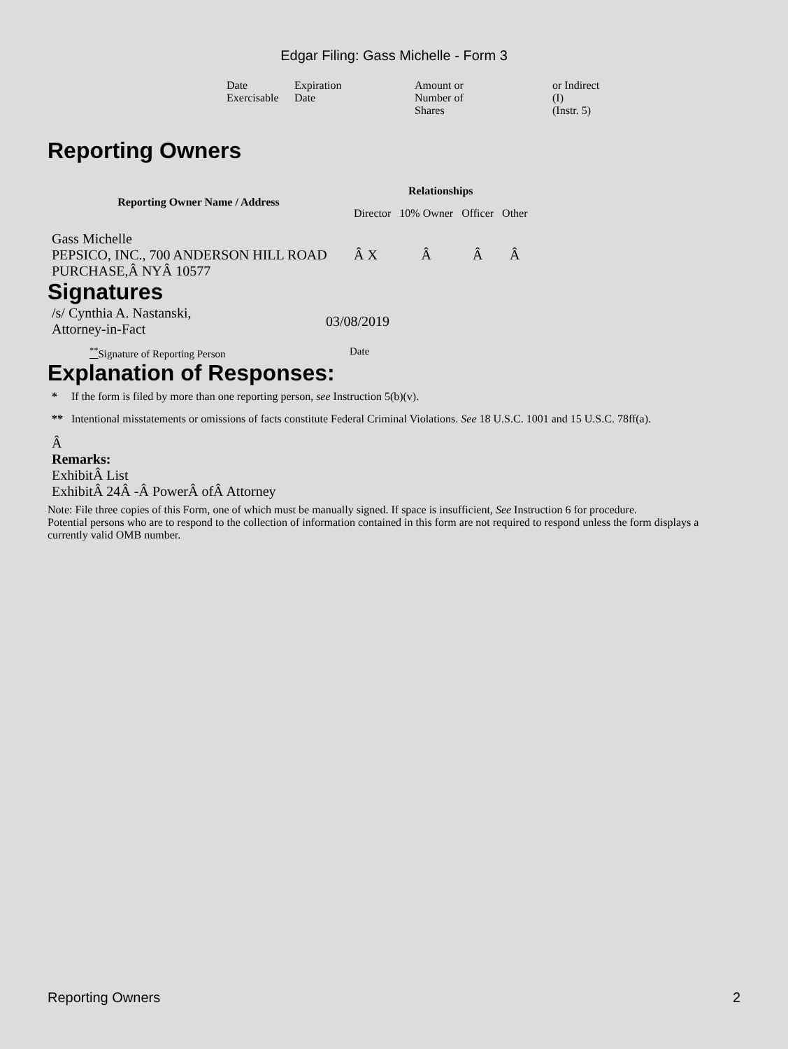Edgar Filing: Gass Michelle - Form 3
| Date Exercisable | Expiration Date | Amount or Number of Shares | or Indirect (I) (Instr. 5) |
Reporting Owners
| Reporting Owner Name / Address | Relationships | | | |
| --- | --- | --- | --- | --- |
| | Director | 10% Owner | Officer | Other |
| Gass Michelle PEPSICO, INC., 700 ANDERSON HILL ROAD PURCHASE,Â NYÂ 10577 | Â X | Â | Â | Â |
Signatures
| /s/ Cynthia A. Nastanski, Attorney-in-Fact | 03/08/2019 |
| <sup>**</sup> Signature of Reporting Person | Date |
Explanation of Responses:
| * | If the form is filed by more than one reporting person, see Instruction 5(b)(v). |
| ** | Intentional misstatements or omissions of facts constitute Federal Criminal Violations. See 18 U.S.C. 1001 and 15 U.S.C. 78ff(a). |
Â
Remarks:
ExhibitÂ List
ExhibitÂ 24Â -Â PowerÂ ofÂ Attorney
Note: File three copies of this Form, one of which must be manually signed. If space is insufficient, See Instruction 6 for procedure.
Potential persons who are to respond to the collection of information contained in this form are not required to respond unless the form displays a currently valid OMB number.
Reporting Owners 2